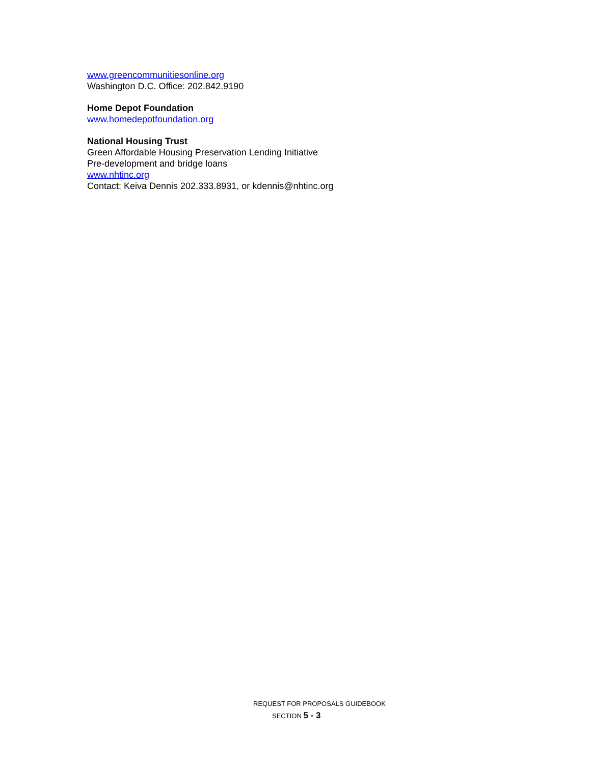www.greencommunitiesonline.org
Washington D.C. Office: 202.842.9190
Home Depot Foundation
www.homedepotfoundation.org
National Housing Trust
Green Affordable Housing Preservation Lending Initiative
Pre-development and bridge loans
www.nhtinc.org
Contact: Keiva Dennis 202.333.8931, or kdennis@nhtinc.org
REQUEST FOR PROPOSALS GUIDEBOOK
SECTION 5 - 3